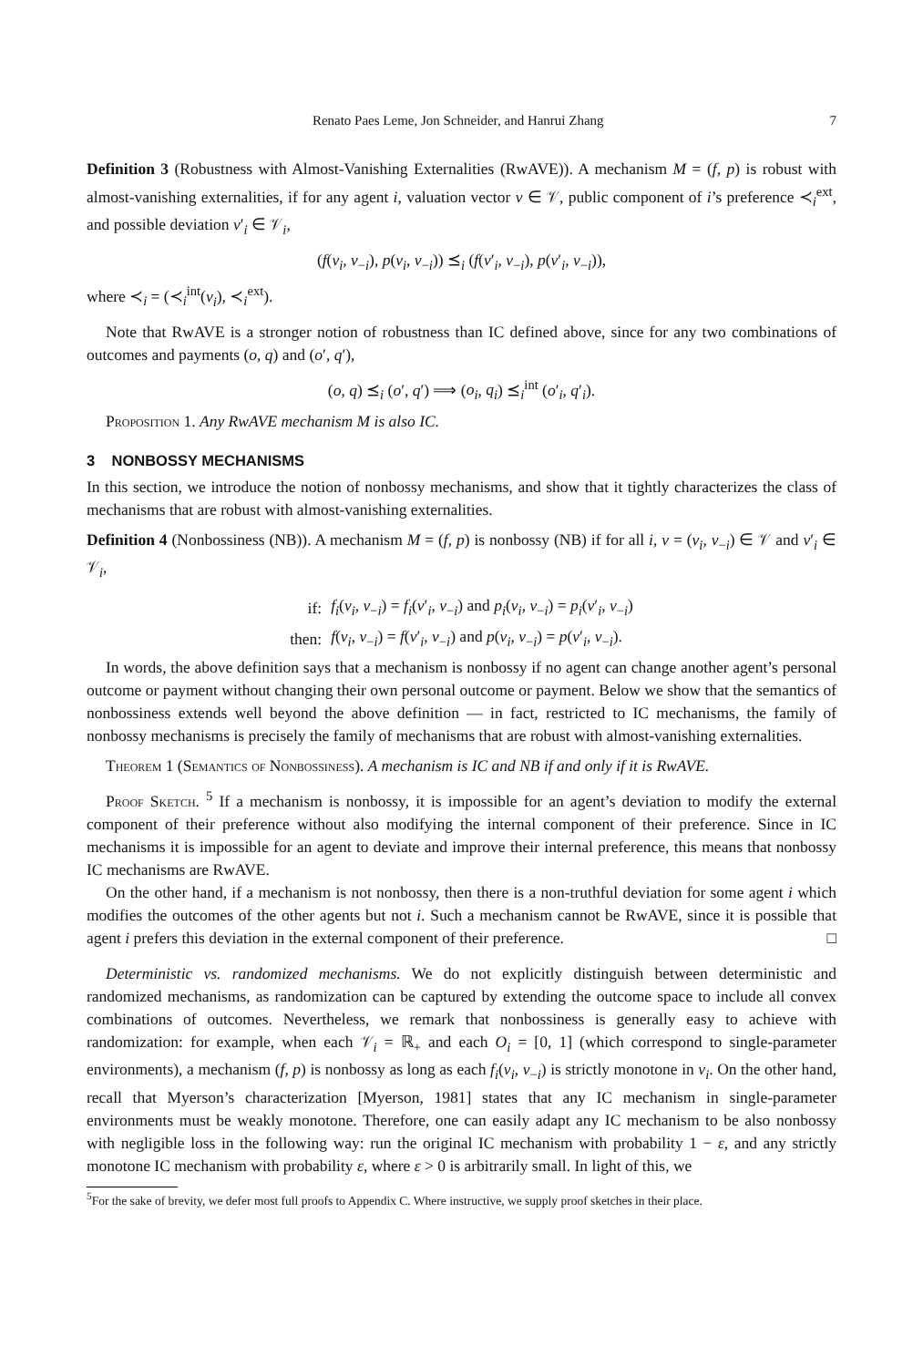Renato Paes Leme, Jon Schneider, and Hanrui Zhang 7
Definition 3 (Robustness with Almost-Vanishing Externalities (RwAVE)). A mechanism M = (f, p) is robust with almost-vanishing externalities, if for any agent i, valuation vector v ∈ 𝒱, public component of i’s preference ≺<sub>i</sub><sup>ext</sup>, and possible deviation v′<sub>i</sub> ∈ 𝒱<sub>i</sub>,
(f(v<sub>i</sub>, v<sub>−i</sub>), p(v<sub>i</sub>, v<sub>−i</sub>)) ⪯<sub>i</sub> (f(v′<sub>i</sub>, v<sub>−i</sub>), p(v′<sub>i</sub>, v<sub>−i</sub>)),
where ≺<sub>i</sub> = (≺<sub>i</sub><sup>int</sup>(v<sub>i</sub>), ≺<sub>i</sub><sup>ext</sup>).
Note that RwAVE is a stronger notion of robustness than IC defined above, since for any two combinations of outcomes and payments (o, q) and (o′, q′),
(o, q) ⪯<sub>i</sub> (o′, q′) ⟹ (o<sub>i</sub>, q<sub>i</sub>) ⪯<sub>i</sub><sup>int</sup> (o′<sub>i</sub>, q′<sub>i</sub>).
Proposition 1. Any RwAVE mechanism M is also IC.
3 NONBOSSY MECHANISMS
In this section, we introduce the notion of nonbossy mechanisms, and show that it tightly characterizes the class of mechanisms that are robust with almost-vanishing externalities.
Definition 4 (Nonbossiness (NB)). A mechanism M = (f, p) is nonbossy (NB) if for all i, v = (v<sub>i</sub>, v<sub>−i</sub>) ∈ 𝒱 and v′<sub>i</sub> ∈ 𝒱<sub>i</sub>,
| if: | f<sub>i</sub> ( v<sub>i</sub> , v<sub>−i</sub>) = f<sub>i</sub> ( v ′<sub>i</sub>, v<sub>−i</sub>) and p<sub>i</sub> ( v<sub>i</sub> , v<sub>−i</sub>) = p<sub>i</sub> ( v ′<sub>i</sub>, v<sub>−i</sub>) |
| then: | f ( v<sub>i</sub> , v<sub>−i</sub>) = f ( v ′<sub>i</sub>, v<sub>−i</sub>) and p ( v<sub>i</sub> , v<sub>−i</sub>) = p ( v ′<sub>i</sub>, v<sub>−i</sub>). |
In words, the above definition says that a mechanism is nonbossy if no agent can change another agent’s personal outcome or payment without changing their own personal outcome or payment. Below we show that the semantics of nonbossiness extends well beyond the above definition — in fact, restricted to IC mechanisms, the family of nonbossy mechanisms is precisely the family of mechanisms that are robust with almost-vanishing externalities.
Theorem 1 (Semantics of Nonbossiness). A mechanism is IC and NB if and only if it is RwAVE.
Proof Sketch. <sup>5</sup> If a mechanism is nonbossy, it is impossible for an agent’s deviation to modify the external component of their preference without also modifying the internal component of their preference. Since in IC mechanisms it is impossible for an agent to deviate and improve their internal preference, this means that nonbossy IC mechanisms are RwAVE.
On the other hand, if a mechanism is not nonbossy, then there is a non-truthful deviation for some agent i which modifies the outcomes of the other agents but not i. Such a mechanism cannot be RwAVE, since it is possible that agent i prefers this deviation in the external component of their preference. □
Deterministic vs. randomized mechanisms. We do not explicitly distinguish between deterministic and randomized mechanisms, as randomization can be captured by extending the outcome space to include all convex combinations of outcomes. Nevertheless, we remark that nonbossiness is generally easy to achieve with randomization: for example, when each 𝒱<sub>i</sub> = ℝ<sub>+</sub> and each O<sub>i</sub> = [0, 1] (which correspond to single-parameter environments), a mechanism (f, p) is nonbossy as long as each f<sub>i</sub>(v<sub>i</sub>, v<sub>−i</sub>) is strictly monotone in v<sub>i</sub>. On the other hand, recall that Myerson’s characterization [Myerson, 1981] states that any IC mechanism in single-parameter environments must be weakly monotone. Therefore, one can easily adapt any IC mechanism to be also nonbossy with negligible loss in the following way: run the original IC mechanism with probability 1 − ε, and any strictly monotone IC mechanism with probability ε, where ε > 0 is arbitrarily small. In light of this, we
<sup>5</sup> For the sake of brevity, we defer most full proofs to Appendix C. Where instructive, we supply proof sketches in their place.